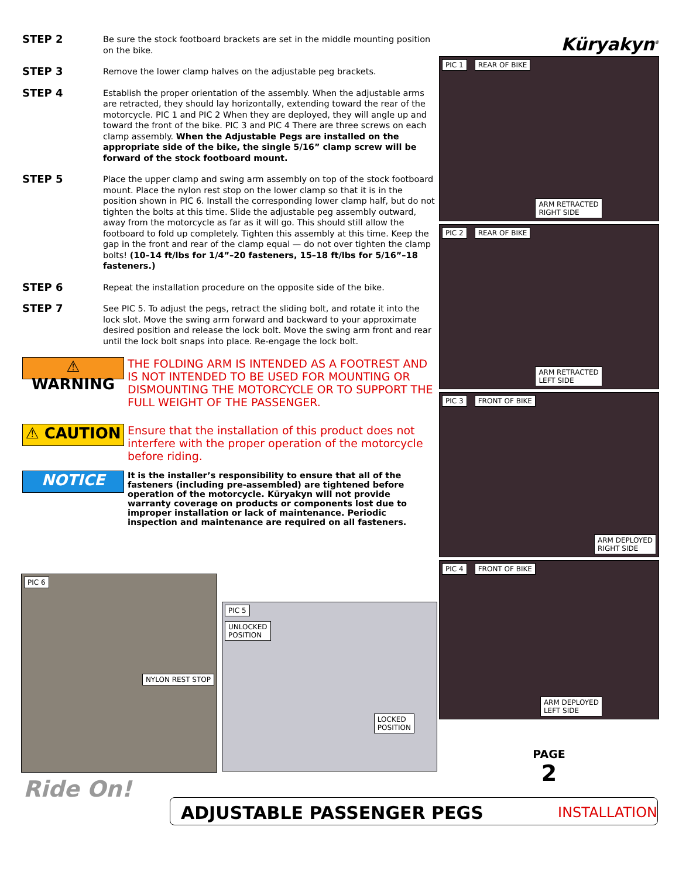STEP 2 Be sure the stock footboard brackets are set in the middle mounting position on the bike.
STEP 3 Remove the lower clamp halves on the adjustable peg brackets.
STEP 4 Establish the proper orientation of the assembly. When the adjustable arms are retracted, they should lay horizontally, extending toward the rear of the motorcycle. PIC 1 and PIC 2 When they are deployed, they will angle up and toward the front of the bike. PIC 3 and PIC 4 There are three screws on each clamp assembly. When the Adjustable Pegs are installed on the appropriate side of the bike, the single 5/16” clamp screw will be forward of the stock footboard mount.
STEP 5 Place the upper clamp and swing arm assembly on top of the stock footboard mount. Place the nylon rest stop on the lower clamp so that it is in the position shown in PIC 6. Install the corresponding lower clamp half, but do not tighten the bolts at this time. Slide the adjustable peg assembly outward, away from the motorcycle as far as it will go. This should still allow the footboard to fold up completely. Tighten this assembly at this time. Keep the gap in the front and rear of the clamp equal — do not over tighten the clamp bolts! (10–14 ft/lbs for 1/4”–20 fasteners, 15–18 ft/lbs for 5/16”–18 fasteners.)
STEP 6 Repeat the installation procedure on the opposite side of the bike.
STEP 7 See PIC 5. To adjust the pegs, retract the sliding bolt, and rotate it into the lock slot. Move the swing arm forward and backward to your approximate desired position and release the lock bolt. Move the swing arm front and rear until the lock bolt snaps into place. Re-engage the lock bolt.
⚠ WARNING
THE FOLDING ARM IS INTENDED AS A FOOTREST AND IS NOT INTENDED TO BE USED FOR MOUNTING OR DISMOUNTING THE MOTORCYCLE OR TO SUPPORT THE FULL WEIGHT OF THE PASSENGER.
⚠ CAUTION
Ensure that the installation of this product does not interfere with the proper operation of the motorcycle before riding.
NOTICE
It is the installer’s responsibility to ensure that all of the fasteners (including pre-assembled) are tightened before operation of the motorcycle. Küryakyn will not provide warranty coverage on products or components lost due to improper installation or lack of maintenance. Periodic inspection and maintenance are required on all fasteners.
Küryakyn<sup>®</sup>
PIC 1 REAR OF BIKE
ARM RETRACTED
RIGHT SIDE
PIC 2 REAR OF BIKE
ARM RETRACTED
LEFT SIDE
PIC 3 FRONT OF BIKE
ARM DEPLOYED
RIGHT SIDE
PIC 4 FRONT OF BIKE
ARM DEPLOYED
LEFT SIDE
PAGE
2
PIC 6
NYLON REST STOP
PIC 5
UNLOCKED
POSITION
LOCKED
POSITION
Ride On!
ADJUSTABLE PASSENGER PEGS INSTALLATION